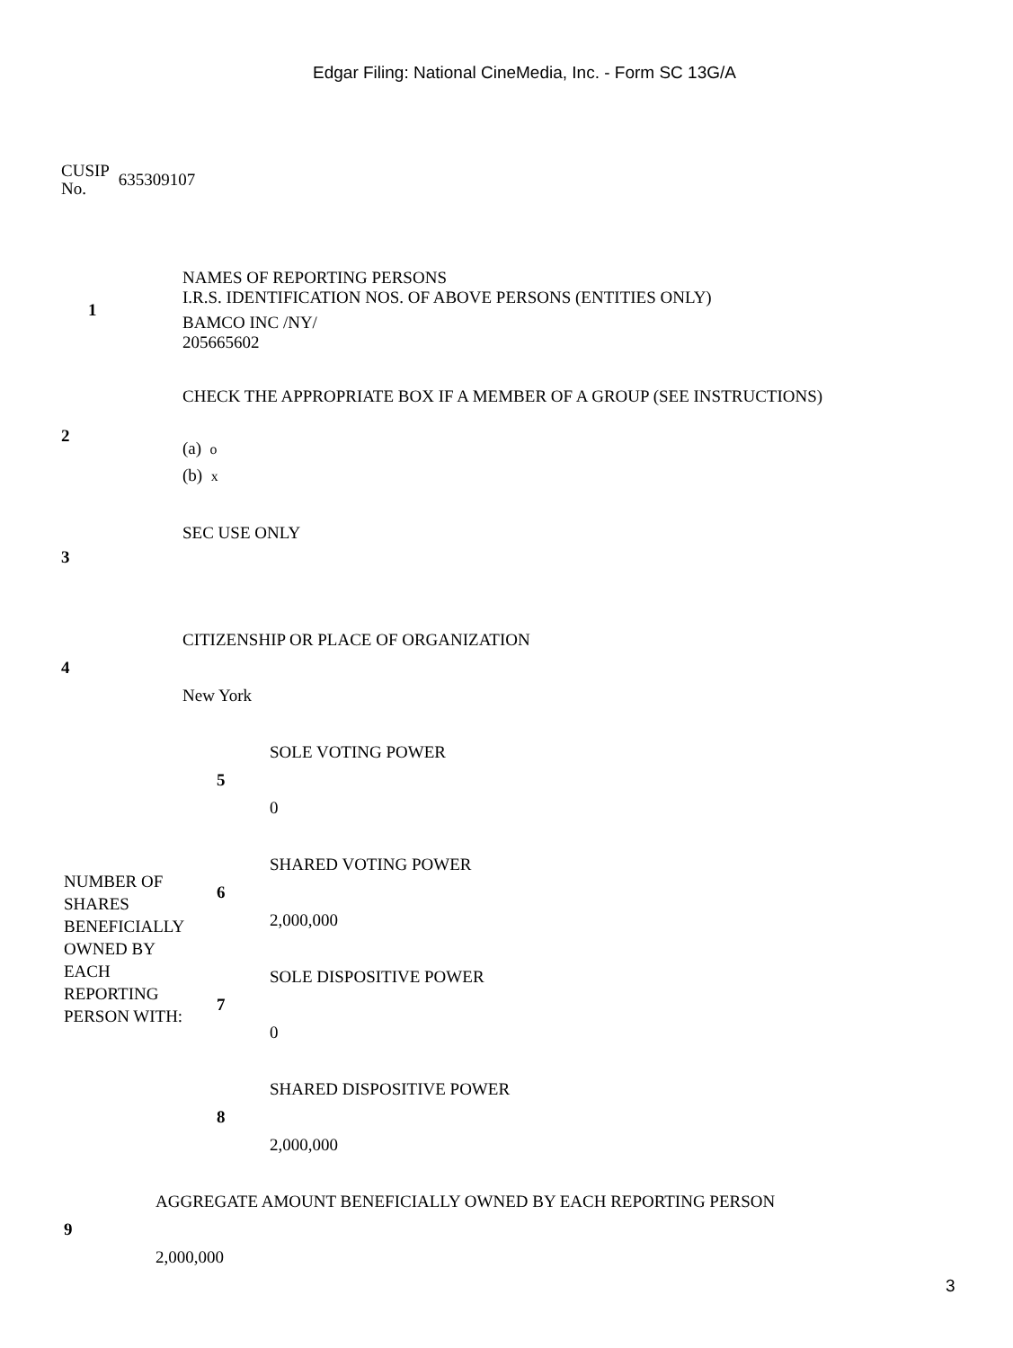Edgar Filing: National CineMedia, Inc. - Form SC 13G/A
| CUSIP No. | 635309107 |
| 1 | NAMES OF REPORTING PERSONS I.R.S. IDENTIFICATION NOS. OF ABOVE PERSONS (ENTITIES ONLY) BAMCO INC /NY/ 205665602 |
| 2 | CHECK THE APPROPRIATE BOX IF A MEMBER OF A GROUP (SEE INSTRUCTIONS) (a) o (b) x |
| 3 | SEC USE ONLY |
| 4 | CITIZENSHIP OR PLACE OF ORGANIZATION New York |
| NUMBER OF SHARES BENEFICIALLY OWNED BY EACH REPORTING PERSON WITH: | 5 | SOLE VOTING POWER 0 |
| | 6 | SHARED VOTING POWER 2,000,000 |
| | 7 | SOLE DISPOSITIVE POWER 0 |
| | 8 | SHARED DISPOSITIVE POWER 2,000,000 |
| 9 | AGGREGATE AMOUNT BENEFICIALLY OWNED BY EACH REPORTING PERSON 2,000,000 |
3